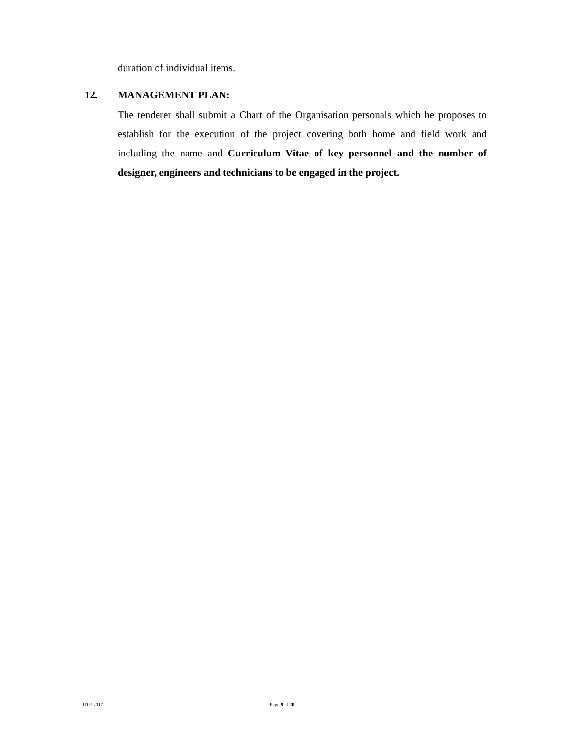duration of individual items.
12. MANAGEMENT PLAN:
The tenderer shall submit a Chart of the Organisation personals which he proposes to establish for the execution of the project covering both home and field work and including the name and Curriculum Vitae of key personnel and the number of designer, engineers and technicians to be engaged in the project.
IITF-2017 Page 9 of 20